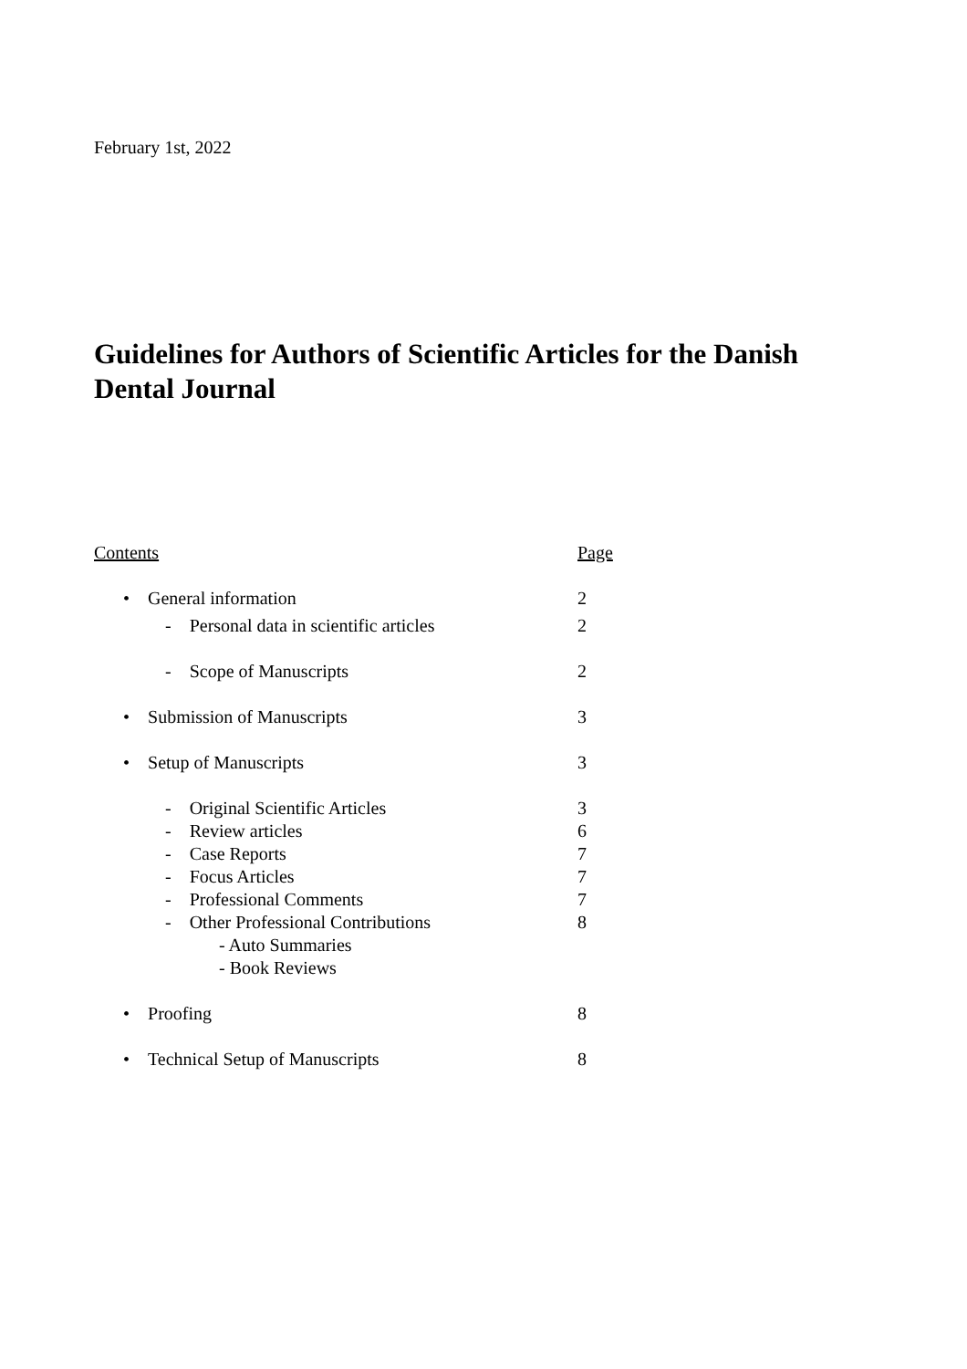February 1st, 2022
Guidelines for Authors of Scientific Articles for the Danish Dental Journal
Contents Page
• General information 2
- Personal data in scientific articles 2
- Scope of Manuscripts 2
• Submission of Manuscripts 3
• Setup of Manuscripts 3
- Original Scientific Articles 3
- Review articles 6
- Case Reports 7
- Focus Articles 7
- Professional Comments 7
- Other Professional Contributions 8
- Auto Summaries
- Book Reviews
• Proofing 8
• Technical Setup of Manuscripts 8